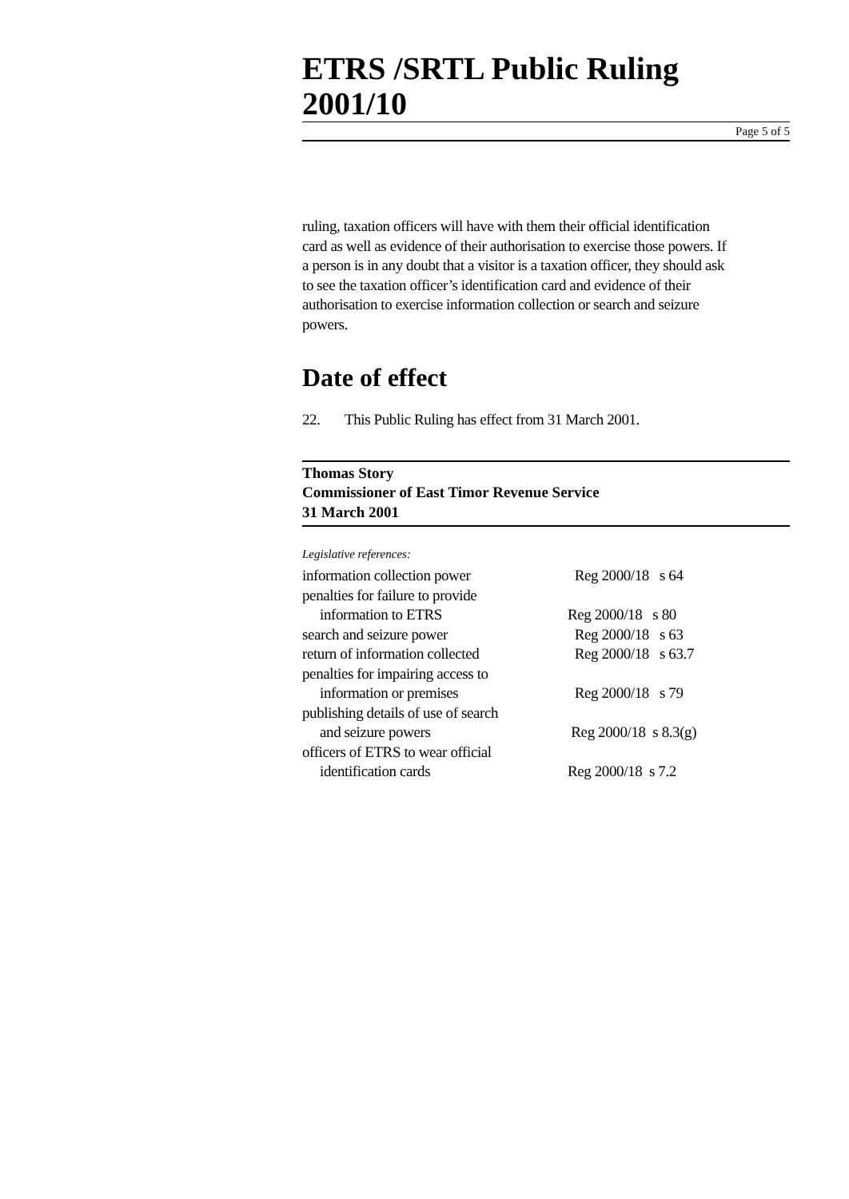ETRS /SRTL Public Ruling 2001/10
Page 5 of 5
ruling, taxation officers will have with them their official identification card as well as evidence of their authorisation to exercise those powers. If a person is in any doubt that a visitor is a taxation officer, they should ask to see the taxation officer’s identification card and evidence of their authorisation to exercise information collection or search and seizure powers.
Date of effect
22. This Public Ruling has effect from 31 March 2001.
Thomas Story
Commissioner of East Timor Revenue Service
31 March 2001
Legislative references:
| information collection power | Reg 2000/18 s 64 |
| penalties for failure to provide | |
| information to ETRS | Reg 2000/18 s 80 |
| search and seizure power | Reg 2000/18 s 63 |
| return of information collected | Reg 2000/18 s 63.7 |
| penalties for impairing access to | |
| information or premises | Reg 2000/18 s 79 |
| publishing details of use of search | |
| and seizure powers | Reg 2000/18 s 8.3(g) |
| officers of ETRS to wear official | |
| identification cards | Reg 2000/18 s 7.2 |